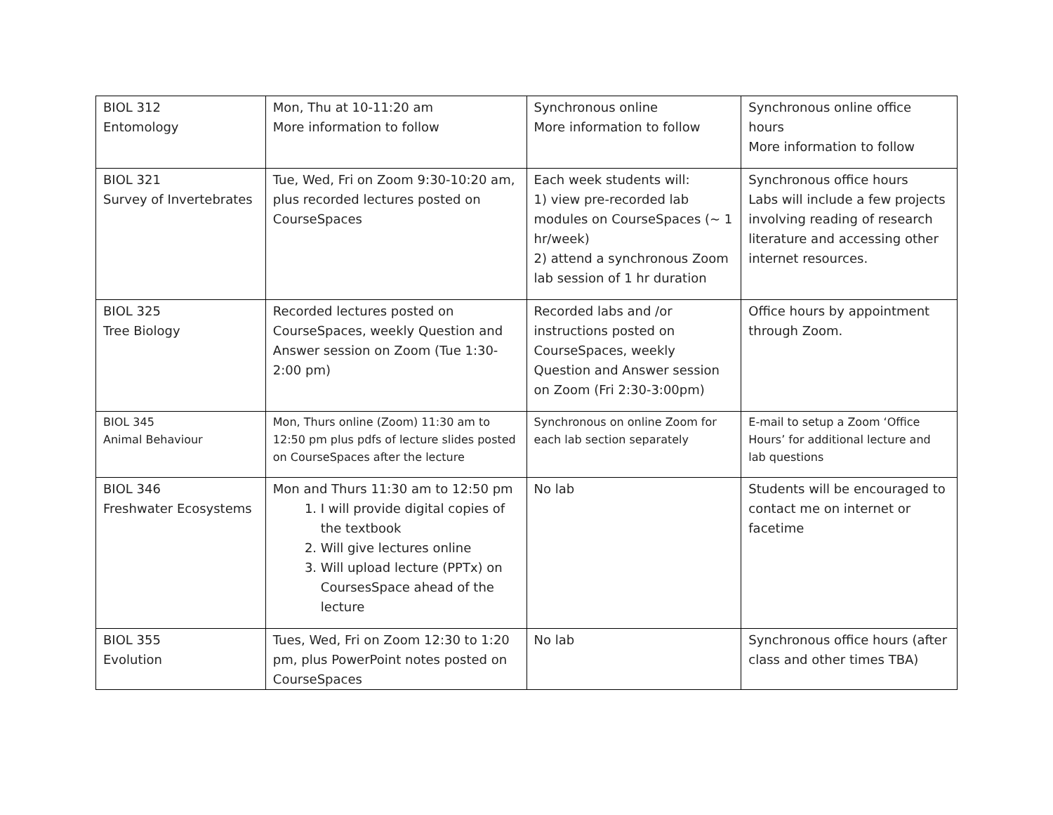| BIOL 312 Entomology | Mon, Thu at 10-11:20 am More information to follow | Synchronous online More information to follow | Synchronous online office hours More information to follow |
| BIOL 321 Survey of Invertebrates | Tue, Wed, Fri on Zoom 9:30-10:20 am, plus recorded lectures posted on CourseSpaces | Each week students will: 1) view pre-recorded lab modules on CourseSpaces (~ 1 hr/week) 2) attend a synchronous Zoom lab session of 1 hr duration | Synchronous office hours Labs will include a few projects involving reading of research literature and accessing other internet resources. |
| BIOL 325 Tree Biology | Recorded lectures posted on CourseSpaces, weekly Question and Answer session on Zoom (Tue 1:30-2:00 pm) | Recorded labs and /or instructions posted on CourseSpaces, weekly Question and Answer session on Zoom (Fri 2:30-3:00pm) | Office hours by appointment through Zoom. |
| BIOL 345 Animal Behaviour | Mon, Thurs online (Zoom) 11:30 am to 12:50 pm plus pdfs of lecture slides posted on CourseSpaces after the lecture | Synchronous on online Zoom for each lab section separately | E-mail to setup a Zoom ‘Office Hours’ for additional lecture and lab questions |
| BIOL 346 Freshwater Ecosystems | Mon and Thurs 11:30 am to 12:50 pm 1. I will provide digital copies of the textbook 2. Will give lectures online 3. Will upload lecture (PPTx) on CoursesSpace ahead of the lecture | No lab | Students will be encouraged to contact me on internet or facetime |
| BIOL 355 Evolution | Tues, Wed, Fri on Zoom 12:30 to 1:20 pm, plus PowerPoint notes posted on CourseSpaces | No lab | Synchronous office hours (after class and other times TBA) |